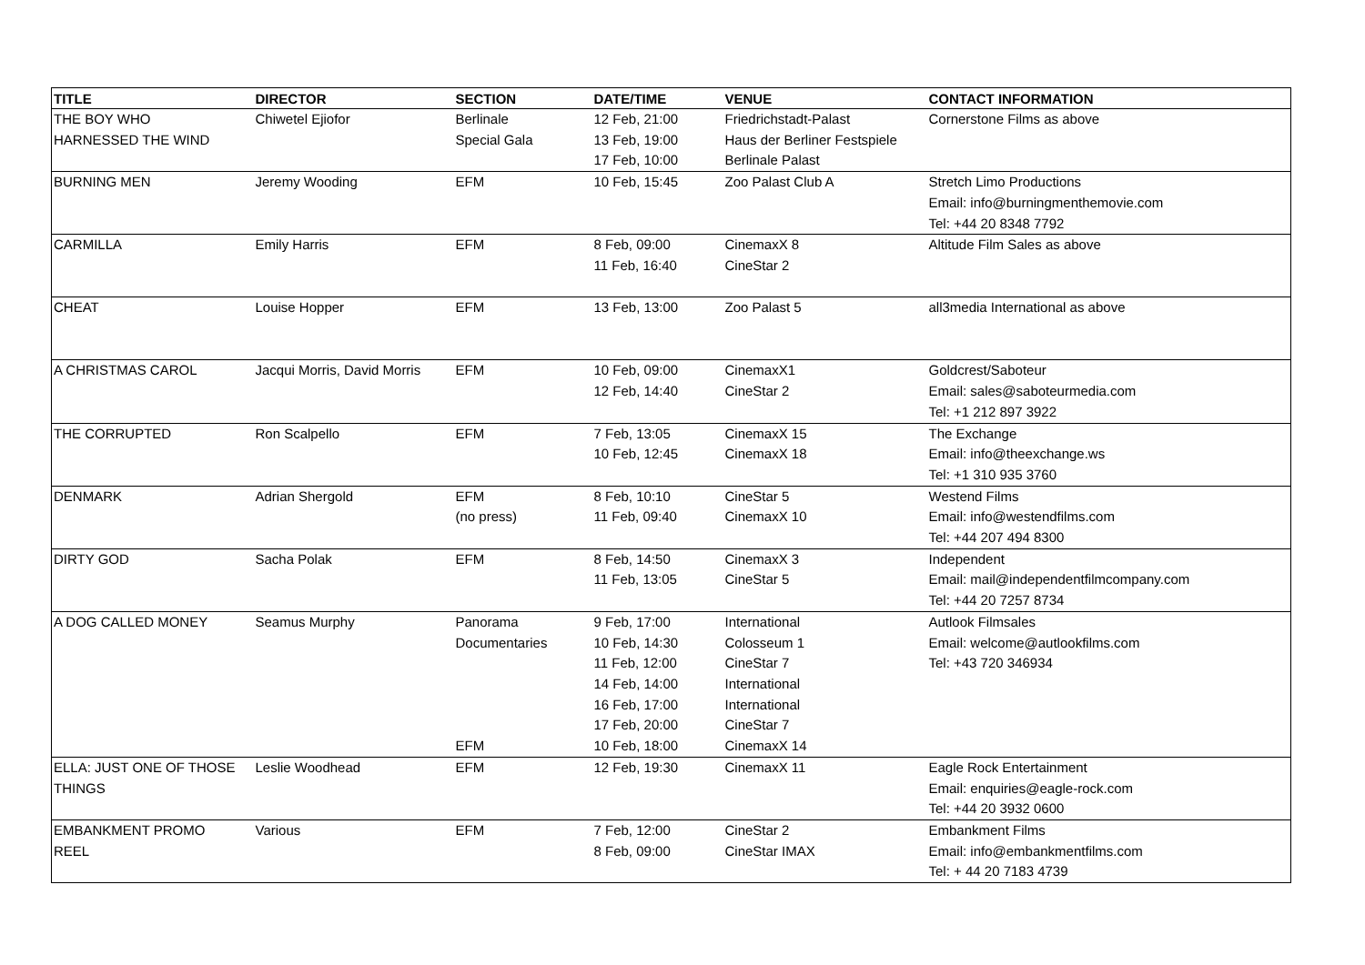| TITLE | DIRECTOR | SECTION | DATE/TIME | VENUE | CONTACT INFORMATION |
| --- | --- | --- | --- | --- | --- |
| THE BOY WHO HARNESSED THE WIND | Chiwetel Ejiofor | Berlinale Special Gala | 12 Feb, 21:00 13 Feb, 19:00 17 Feb, 10:00 | Friedrichstadt-Palast Haus der Berliner Festspiele Berlinale Palast | Cornerstone Films as above |
| BURNING MEN | Jeremy Wooding | EFM | 10 Feb, 15:45 | Zoo Palast Club A | Stretch Limo Productions Email: info@burningmenthemovie.com Tel: +44 20 8348 7792 |
| CARMILLA | Emily Harris | EFM | 8 Feb, 09:00 11 Feb, 16:40 | CinemaxX 8 CineStar 2 | Altitude Film Sales as above |
| CHEAT | Louise Hopper | EFM | 13 Feb, 13:00 | Zoo Palast 5 | all3media International as above |
| A CHRISTMAS CAROL | Jacqui Morris, David Morris | EFM | 10 Feb, 09:00 12 Feb, 14:40 | CinemaxX1 CineStar 2 | Goldcrest/Saboteur Email: sales@saboteurmedia.com Tel: +1 212 897 3922 |
| THE CORRUPTED | Ron Scalpello | EFM | 7 Feb, 13:05 10 Feb, 12:45 | CinemaxX 15 CinemaxX 18 | The Exchange Email: info@theexchange.ws Tel: +1 310 935 3760 |
| DENMARK | Adrian Shergold | EFM (no press) | 8 Feb, 10:10 11 Feb, 09:40 | CineStar 5 CinemaxX 10 | Westend Films Email: info@westendfilms.com Tel: +44 207 494 8300 |
| DIRTY GOD | Sacha Polak | EFM | 8 Feb, 14:50 11 Feb, 13:05 | CinemaxX 3 CineStar 5 | Independent Email: mail@independentfilmcompany.com Tel: +44 20 7257 8734 |
| A DOG CALLED MONEY | Seamus Murphy | Panorama Documentaries EFM | 9 Feb, 17:00 10 Feb, 14:30 11 Feb, 12:00 14 Feb, 14:00 16 Feb, 17:00 17 Feb, 20:00 10 Feb, 18:00 | International Colosseum 1 CineStar 7 International International CineStar 7 CinemaxX 14 | Autlook Filmsales Email: welcome@autlookfilms.com Tel: +43 720 346934 |
| ELLA: JUST ONE OF THOSE THINGS | Leslie Woodhead | EFM | 12 Feb, 19:30 | CinemaxX 11 | Eagle Rock Entertainment Email: enquiries@eagle-rock.com Tel: +44 20 3932 0600 |
| EMBANKMENT PROMO REEL | Various | EFM | 7 Feb, 12:00 8 Feb, 09:00 | CineStar 2 CineStar IMAX | Embankment Films Email: info@embankmentfilms.com Tel: + 44 20 7183 4739 |